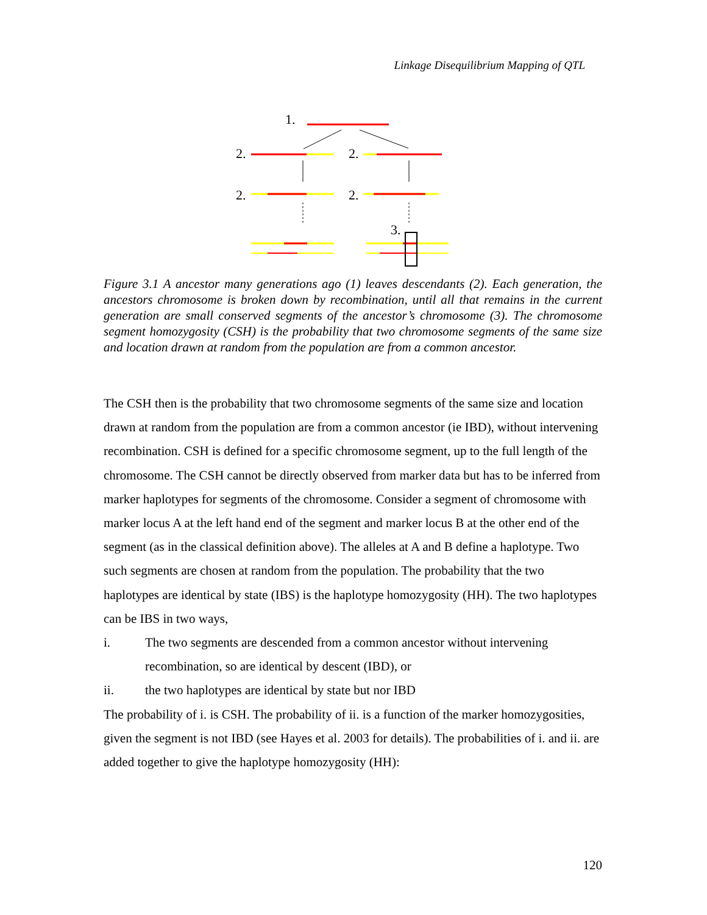Linkage Disequilibrium Mapping of QTL
1.
2.
2.
2.
2.
3.
Figure 3.1 A ancestor many generations ago (1) leaves descendants (2). Each generation, the ancestors chromosome is broken down by recombination, until all that remains in the current generation are small conserved segments of the ancestor’s chromosome (3). The chromosome segment homozygosity (CSH) is the probability that two chromosome segments of the same size and location drawn at random from the population are from a common ancestor.
The CSH then is the probability that two chromosome segments of the same size and location drawn at random from the population are from a common ancestor (ie IBD), without intervening recombination. CSH is defined for a specific chromosome segment, up to the full length of the chromosome. The CSH cannot be directly observed from marker data but has to be inferred from marker haplotypes for segments of the chromosome. Consider a segment of chromosome with marker locus A at the left hand end of the segment and marker locus B at the other end of the segment (as in the classical definition above). The alleles at A and B define a haplotype. Two such segments are chosen at random from the population. The probability that the two haplotypes are identical by state (IBS) is the haplotype homozygosity (HH). The two haplotypes can be IBS in two ways,
i. The two segments are descended from a common ancestor without intervening recombination, so are identical by descent (IBD), or
ii. the two haplotypes are identical by state but nor IBD
The probability of i. is CSH. The probability of ii. is a function of the marker homozygosities, given the segment is not IBD (see Hayes et al. 2003 for details). The probabilities of i. and ii. are added together to give the haplotype homozygosity (HH):
120